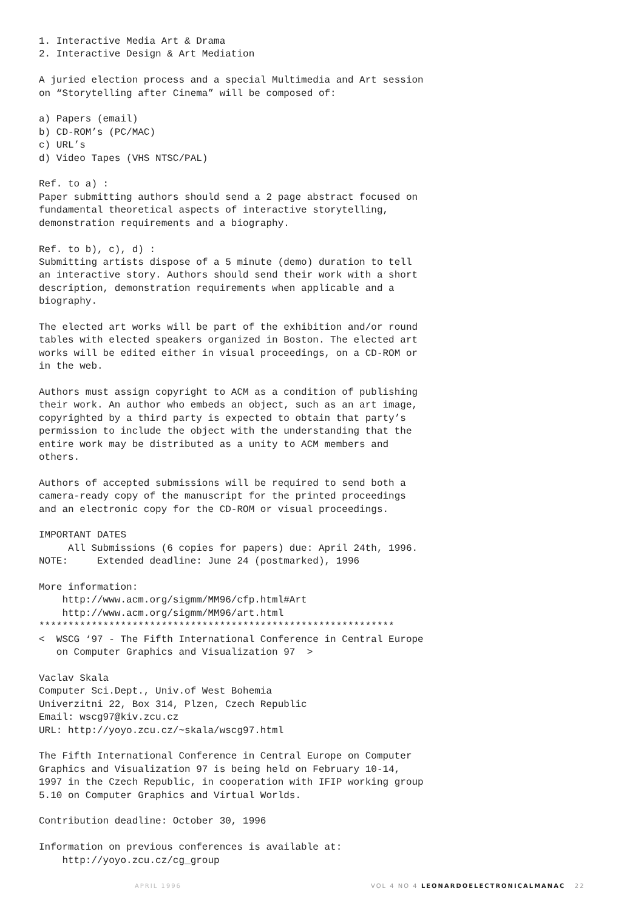1. Interactive Media Art & Drama
2. Interactive Design & Art Mediation

A juried election process and a special Multimedia and Art session
on “Storytelling after Cinema” will be composed of:

a) Papers (email)
b) CD-ROM’s (PC/MAC)
c) URL’s
d) Video Tapes (VHS NTSC/PAL)

Ref. to a) :
Paper submitting authors should send a 2 page abstract focused on
fundamental theoretical aspects of interactive storytelling,
demonstration requirements and a biography.

Ref. to b), c), d) :
Submitting artists dispose of a 5 minute (demo) duration to tell
an interactive story. Authors should send their work with a short
description, demonstration requirements when applicable and a
biography.

The elected art works will be part of the exhibition and/or round
tables with elected speakers organized in Boston. The elected art
works will be edited either in visual proceedings, on a CD-ROM or
in the web.

Authors must assign copyright to ACM as a condition of publishing
their work. An author who embeds an object, such as an art image,
copyrighted by a third party is expected to obtain that party’s
permission to include the object with the understanding that the
entire work may be distributed as a unity to ACM members and
others.

Authors of accepted submissions will be required to send both a
camera-ready copy of the manuscript for the printed proceedings
and an electronic copy for the CD-ROM or visual proceedings.

IMPORTANT DATES
     All Submissions (6 copies for papers) due: April 24th, 1996.
NOTE:     Extended deadline: June 24 (postmarked), 1996

More information:
    http://www.acm.org/sigmm/MM96/cfp.html#Art
    http://www.acm.org/sigmm/MM96/art.html
*************************************************************
<  WSCG ‘97 - The Fifth International Conference in Central Europe
   on Computer Graphics and Visualization 97  >

Vaclav Skala
Computer Sci.Dept., Univ.of West Bohemia
Univerzitni 22, Box 314, Plzen, Czech Republic
Email: wscg97@kiv.zcu.cz
URL: http://yoyo.zcu.cz/~skala/wscg97.html

The Fifth International Conference in Central Europe on Computer
Graphics and Visualization 97 is being held on February 10-14,
1997 in the Czech Republic, in cooperation with IFIP working group
5.10 on Computer Graphics and Virtual Worlds.

Contribution deadline: October 30, 1996

Information on previous conferences is available at:
    http://yoyo.zcu.cz/cg_group
APRIL 1996 VOL 4 NO 4 LEONARDOELECTRONICALMANAC 22